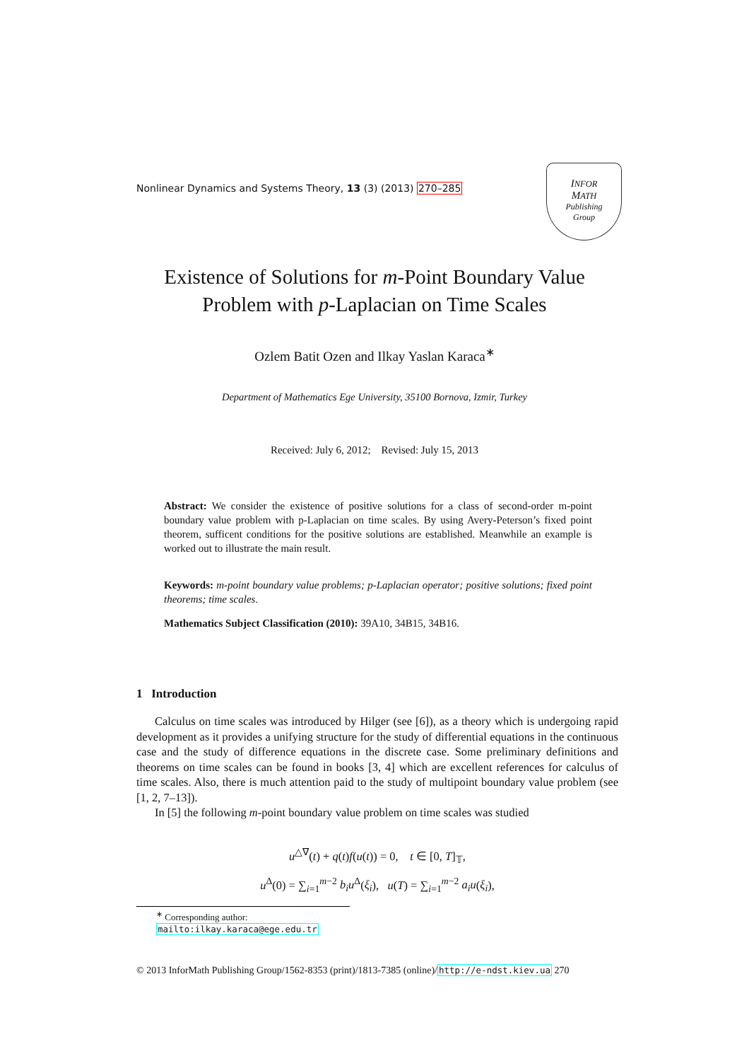Nonlinear Dynamics and Systems Theory, 13 (3) (2013) 270–285
INFOR
MATH
Publishing
Group
Existence of Solutions for m-Point Boundary Value
Problem with p-Laplacian on Time Scales
Ozlem Batit Ozen and Ilkay Yaslan Karaca<sup>∗</sup>
Department of Mathematics Ege University, 35100 Bornova, Izmir, Turkey
Received: July 6, 2012; Revised: July 15, 2013
Abstract: We consider the existence of positive solutions for a class of second-order m-point boundary value problem with p-Laplacian on time scales. By using Avery-Peterson’s fixed point theorem, sufficent conditions for the positive solutions are established. Meanwhile an example is worked out to illustrate the main result.
Keywords: m-point boundary value problems; p-Laplacian operator; positive solutions; fixed point theorems; time scales.
Mathematics Subject Classification (2010): 39A10, 34B15, 34B16.
1 Introduction
Calculus on time scales was introduced by Hilger (see [6]), as a theory which is undergoing rapid development as it provides a unifying structure for the study of differential equations in the continuous case and the study of difference equations in the discrete case. Some preliminary definitions and theorems on time scales can be found in books [3, 4] which are excellent references for calculus of time scales. Also, there is much attention paid to the study of multipoint boundary value problem (see [1, 2, 7–13]).
In [5] the following m-point boundary value problem on time scales was studied
u<sup>△∇</sup>(t) + q(t)f(u(t)) = 0, t ∈ [0, T]<sub>𝕋</sub>,
u<sup>Δ</sup>(0) = ∑<sub>i=1</sub><sup>m−2</sup> b<sub>i</sub>u<sup>Δ</sup>(ξ<sub>i</sub>), u(T) = ∑<sub>i=1</sub><sup>m−2</sup> a<sub>i</sub>u(ξ<sub>i</sub>),
<sup>∗</sup> Corresponding author: mailto:ilkay.karaca@ege.edu.tr
© 2013 InforMath Publishing Group/1562-8353 (print)/1813-7385 (online)/http://e-ndst.kiev.ua 270